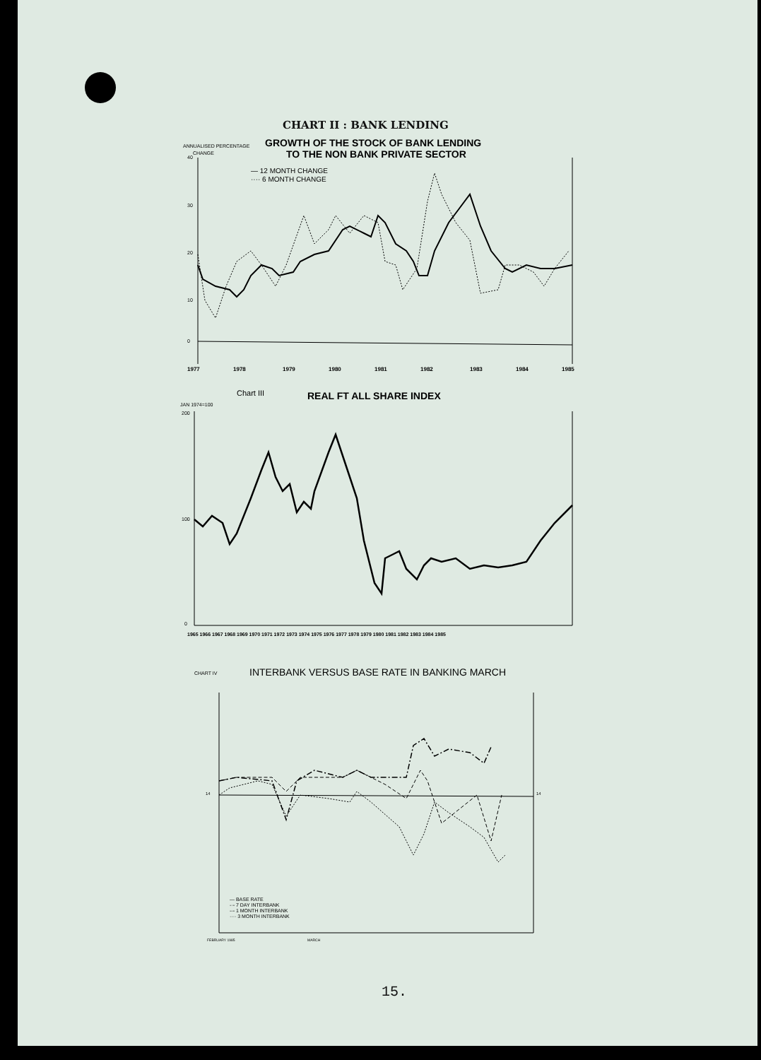CHART II : BANK LENDING
ANNUALISED PERCENTAGE
CHANGE
GROWTH OF THE STOCK OF BANK LENDING
TO THE NON BANK PRIVATE SECTOR
— 12 MONTH CHANGE
···· 6 MONTH CHANGE
40
30
20
10
0
1977
1978
1979
1980
1981
1982
1983
1984
1985
Chart III
REAL FT ALL SHARE INDEX
JAN 1974=100
200
100
0
1965 1966 1967 1968 1969 1970 1971 1972 1973 1974 1975 1976 1977 1978 1979 1980 1981 1982 1983 1984 1985
CHART IV
INTERBANK VERSUS BASE RATE IN BANKING MARCH
— BASE RATE
-·- 7 DAY INTERBANK
--- 1 MONTH INTERBANK
···· 3 MONTH INTERBANK
14
14
FEBRUARY 1985
MARCH
15.